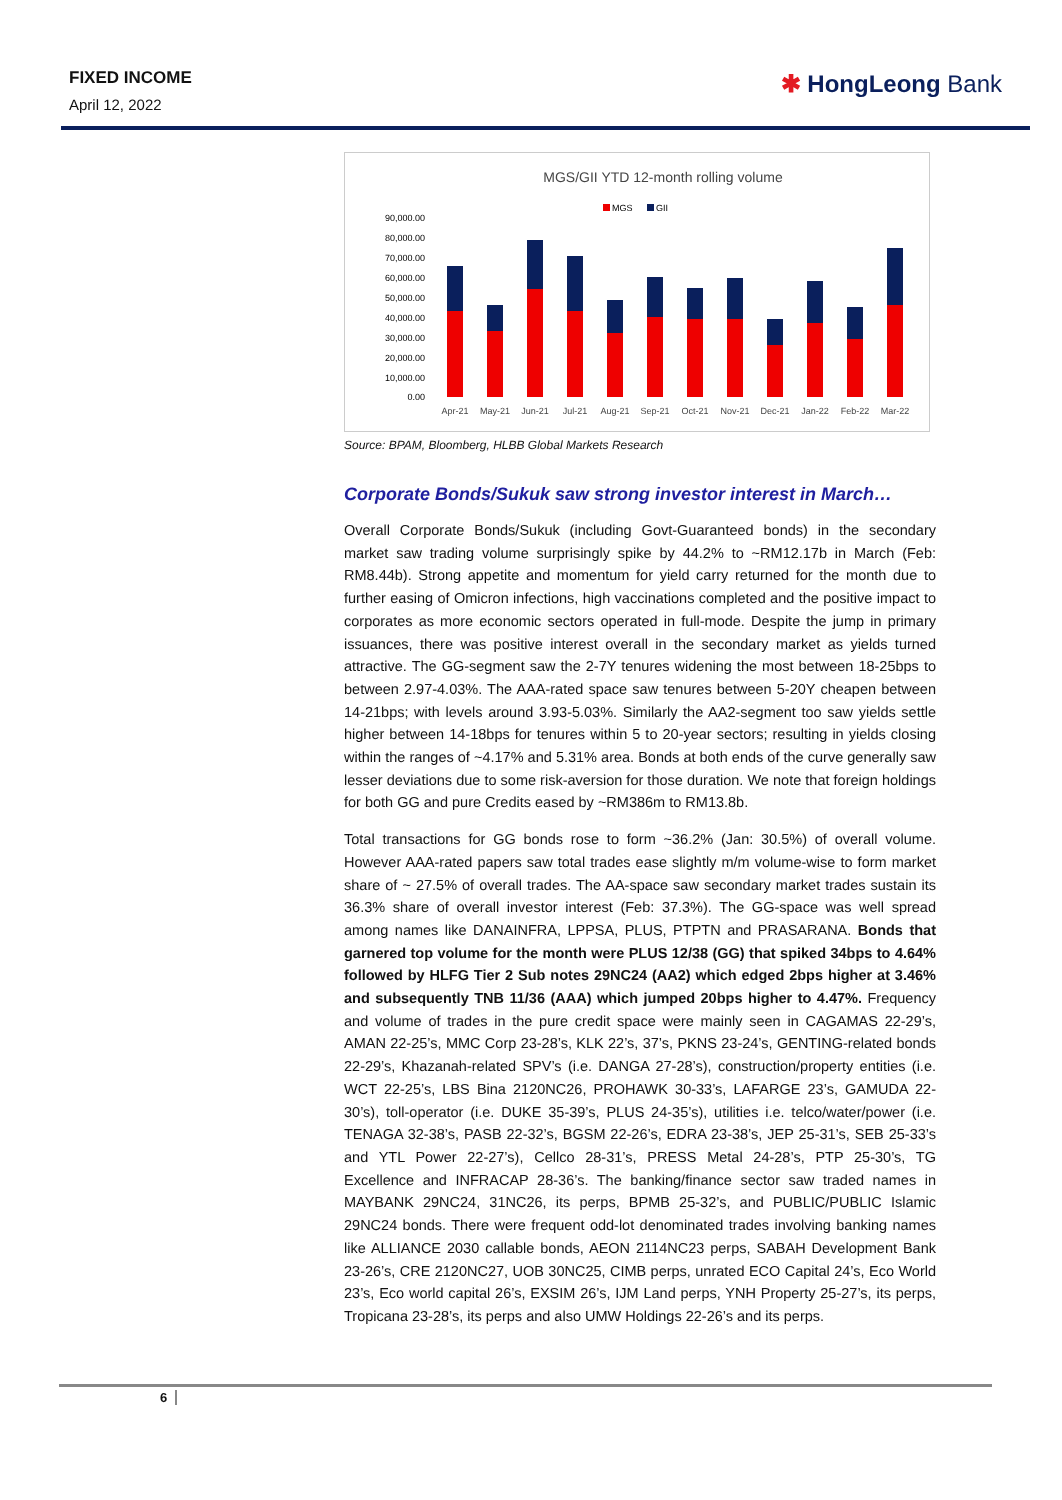FIXED INCOME
April 12, 2022
✱ HongLeong Bank
MGS/GII YTD 12-month rolling volume
MGS
GII
90,000.00
80,000.00
70,000.00
60,000.00
50,000.00
40,000.00
30,000.00
20,000.00
10,000.00
0.00
Apr-21
May-21
Jun-21
Jul-21
Aug-21
Sep-21
Oct-21
Nov-21
Dec-21
Jan-22
Feb-22
Mar-22
Source: BPAM, Bloomberg, HLBB Global Markets Research
Corporate Bonds/Sukuk saw strong investor interest in March…
Overall Corporate Bonds/Sukuk (including Govt-Guaranteed bonds) in the secondary market saw trading volume surprisingly spike by 44.2% to ~RM12.17b in March (Feb: RM8.44b). Strong appetite and momentum for yield carry returned for the month due to further easing of Omicron infections, high vaccinations completed and the positive impact to corporates as more economic sectors operated in full-mode. Despite the jump in primary issuances, there was positive interest overall in the secondary market as yields turned attractive. The GG-segment saw the 2-7Y tenures widening the most between 18-25bps to between 2.97-4.03%. The AAA-rated space saw tenures between 5-20Y cheapen between 14-21bps; with levels around 3.93-5.03%. Similarly the AA2-segment too saw yields settle higher between 14-18bps for tenures within 5 to 20-year sectors; resulting in yields closing within the ranges of ~4.17% and 5.31% area. Bonds at both ends of the curve generally saw lesser deviations due to some risk-aversion for those duration. We note that foreign holdings for both GG and pure Credits eased by ~RM386m to RM13.8b.
Total transactions for GG bonds rose to form ~36.2% (Jan: 30.5%) of overall volume. However AAA-rated papers saw total trades ease slightly m/m volume-wise to form market share of ~ 27.5% of overall trades. The AA-space saw secondary market trades sustain its 36.3% share of overall investor interest (Feb: 37.3%). The GG-space was well spread among names like DANAINFRA, LPPSA, PLUS, PTPTN and PRASARANA. Bonds that garnered top volume for the month were PLUS 12/38 (GG) that spiked 34bps to 4.64% followed by HLFG Tier 2 Sub notes 29NC24 (AA2) which edged 2bps higher at 3.46% and subsequently TNB 11/36 (AAA) which jumped 20bps higher to 4.47%. Frequency and volume of trades in the pure credit space were mainly seen in CAGAMAS 22-29’s, AMAN 22-25’s, MMC Corp 23-28’s, KLK 22’s, 37’s, PKNS 23-24’s, GENTING-related bonds 22-29’s, Khazanah-related SPV’s (i.e. DANGA 27-28’s), construction/property entities (i.e. WCT 22-25’s, LBS Bina 2120NC26, PROHAWK 30-33’s, LAFARGE 23’s, GAMUDA 22-30’s), toll-operator (i.e. DUKE 35-39’s, PLUS 24-35’s), utilities i.e. telco/water/power (i.e. TENAGA 32-38’s, PASB 22-32’s, BGSM 22-26’s, EDRA 23-38’s, JEP 25-31’s, SEB 25-33’s and YTL Power 22-27’s), Cellco 28-31’s, PRESS Metal 24-28’s, PTP 25-30’s, TG Excellence and INFRACAP 28-36’s. The banking/finance sector saw traded names in MAYBANK 29NC24, 31NC26, its perps, BPMB 25-32’s, and PUBLIC/PUBLIC Islamic 29NC24 bonds. There were frequent odd-lot denominated trades involving banking names like ALLIANCE 2030 callable bonds, AEON 2114NC23 perps, SABAH Development Bank 23-26’s, CRE 2120NC27, UOB 30NC25, CIMB perps, unrated ECO Capital 24’s, Eco World 23’s, Eco world capital 26’s, EXSIM 26’s, IJM Land perps, YNH Property 25-27’s, its perps, Tropicana 23-28’s, its perps and also UMW Holdings 22-26’s and its perps.
6